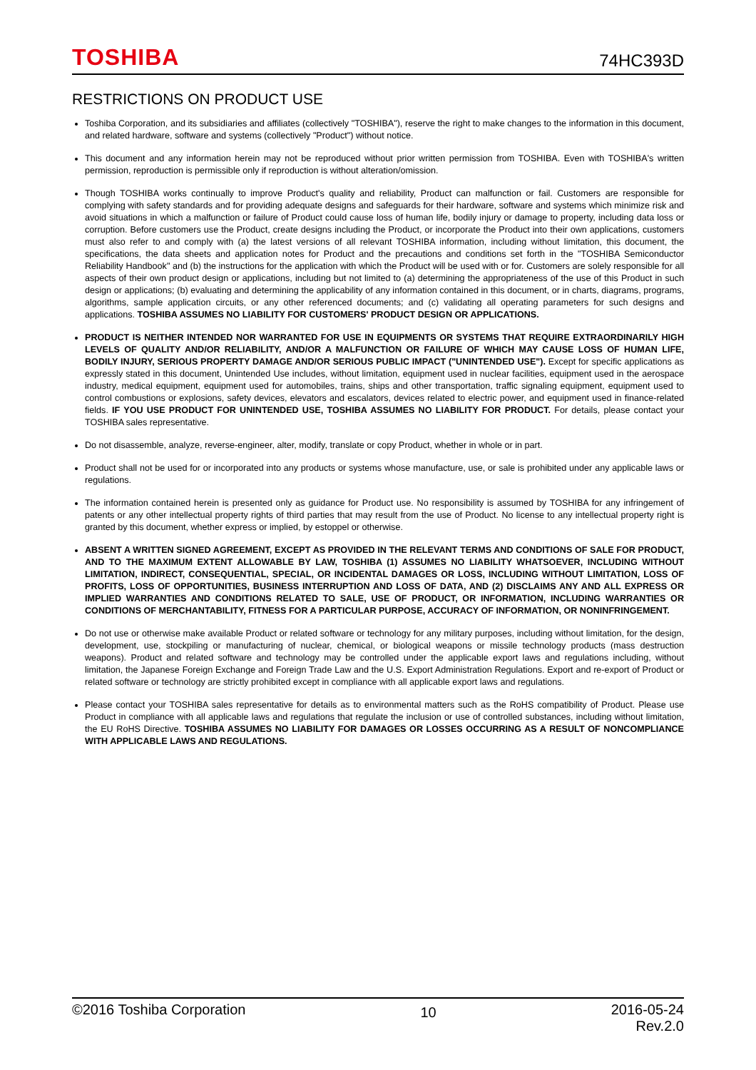TOSHIBA
74HC393D
RESTRICTIONS ON PRODUCT USE
Toshiba Corporation, and its subsidiaries and affiliates (collectively "TOSHIBA"), reserve the right to make changes to the information in this document, and related hardware, software and systems (collectively "Product") without notice.
This document and any information herein may not be reproduced without prior written permission from TOSHIBA. Even with TOSHIBA's written permission, reproduction is permissible only if reproduction is without alteration/omission.
Though TOSHIBA works continually to improve Product's quality and reliability, Product can malfunction or fail. Customers are responsible for complying with safety standards and for providing adequate designs and safeguards for their hardware, software and systems which minimize risk and avoid situations in which a malfunction or failure of Product could cause loss of human life, bodily injury or damage to property, including data loss or corruption. Before customers use the Product, create designs including the Product, or incorporate the Product into their own applications, customers must also refer to and comply with (a) the latest versions of all relevant TOSHIBA information, including without limitation, this document, the specifications, the data sheets and application notes for Product and the precautions and conditions set forth in the "TOSHIBA Semiconductor Reliability Handbook" and (b) the instructions for the application with which the Product will be used with or for. Customers are solely responsible for all aspects of their own product design or applications, including but not limited to (a) determining the appropriateness of the use of this Product in such design or applications; (b) evaluating and determining the applicability of any information contained in this document, or in charts, diagrams, programs, algorithms, sample application circuits, or any other referenced documents; and (c) validating all operating parameters for such designs and applications. TOSHIBA ASSUMES NO LIABILITY FOR CUSTOMERS' PRODUCT DESIGN OR APPLICATIONS.
PRODUCT IS NEITHER INTENDED NOR WARRANTED FOR USE IN EQUIPMENTS OR SYSTEMS THAT REQUIRE EXTRAORDINARILY HIGH LEVELS OF QUALITY AND/OR RELIABILITY, AND/OR A MALFUNCTION OR FAILURE OF WHICH MAY CAUSE LOSS OF HUMAN LIFE, BODILY INJURY, SERIOUS PROPERTY DAMAGE AND/OR SERIOUS PUBLIC IMPACT ("UNINTENDED USE"). Except for specific applications as expressly stated in this document, Unintended Use includes, without limitation, equipment used in nuclear facilities, equipment used in the aerospace industry, medical equipment, equipment used for automobiles, trains, ships and other transportation, traffic signaling equipment, equipment used to control combustions or explosions, safety devices, elevators and escalators, devices related to electric power, and equipment used in finance-related fields. IF YOU USE PRODUCT FOR UNINTENDED USE, TOSHIBA ASSUMES NO LIABILITY FOR PRODUCT. For details, please contact your TOSHIBA sales representative.
Do not disassemble, analyze, reverse-engineer, alter, modify, translate or copy Product, whether in whole or in part.
Product shall not be used for or incorporated into any products or systems whose manufacture, use, or sale is prohibited under any applicable laws or regulations.
The information contained herein is presented only as guidance for Product use. No responsibility is assumed by TOSHIBA for any infringement of patents or any other intellectual property rights of third parties that may result from the use of Product. No license to any intellectual property right is granted by this document, whether express or implied, by estoppel or otherwise.
ABSENT A WRITTEN SIGNED AGREEMENT, EXCEPT AS PROVIDED IN THE RELEVANT TERMS AND CONDITIONS OF SALE FOR PRODUCT, AND TO THE MAXIMUM EXTENT ALLOWABLE BY LAW, TOSHIBA (1) ASSUMES NO LIABILITY WHATSOEVER, INCLUDING WITHOUT LIMITATION, INDIRECT, CONSEQUENTIAL, SPECIAL, OR INCIDENTAL DAMAGES OR LOSS, INCLUDING WITHOUT LIMITATION, LOSS OF PROFITS, LOSS OF OPPORTUNITIES, BUSINESS INTERRUPTION AND LOSS OF DATA, AND (2) DISCLAIMS ANY AND ALL EXPRESS OR IMPLIED WARRANTIES AND CONDITIONS RELATED TO SALE, USE OF PRODUCT, OR INFORMATION, INCLUDING WARRANTIES OR CONDITIONS OF MERCHANTABILITY, FITNESS FOR A PARTICULAR PURPOSE, ACCURACY OF INFORMATION, OR NONINFRINGEMENT.
Do not use or otherwise make available Product or related software or technology for any military purposes, including without limitation, for the design, development, use, stockpiling or manufacturing of nuclear, chemical, or biological weapons or missile technology products (mass destruction weapons). Product and related software and technology may be controlled under the applicable export laws and regulations including, without limitation, the Japanese Foreign Exchange and Foreign Trade Law and the U.S. Export Administration Regulations. Export and re-export of Product or related software or technology are strictly prohibited except in compliance with all applicable export laws and regulations.
Please contact your TOSHIBA sales representative for details as to environmental matters such as the RoHS compatibility of Product. Please use Product in compliance with all applicable laws and regulations that regulate the inclusion or use of controlled substances, including without limitation, the EU RoHS Directive. TOSHIBA ASSUMES NO LIABILITY FOR DAMAGES OR LOSSES OCCURRING AS A RESULT OF NONCOMPLIANCE WITH APPLICABLE LAWS AND REGULATIONS.
©2016 Toshiba Corporation
10
2016-05-24
Rev.2.0